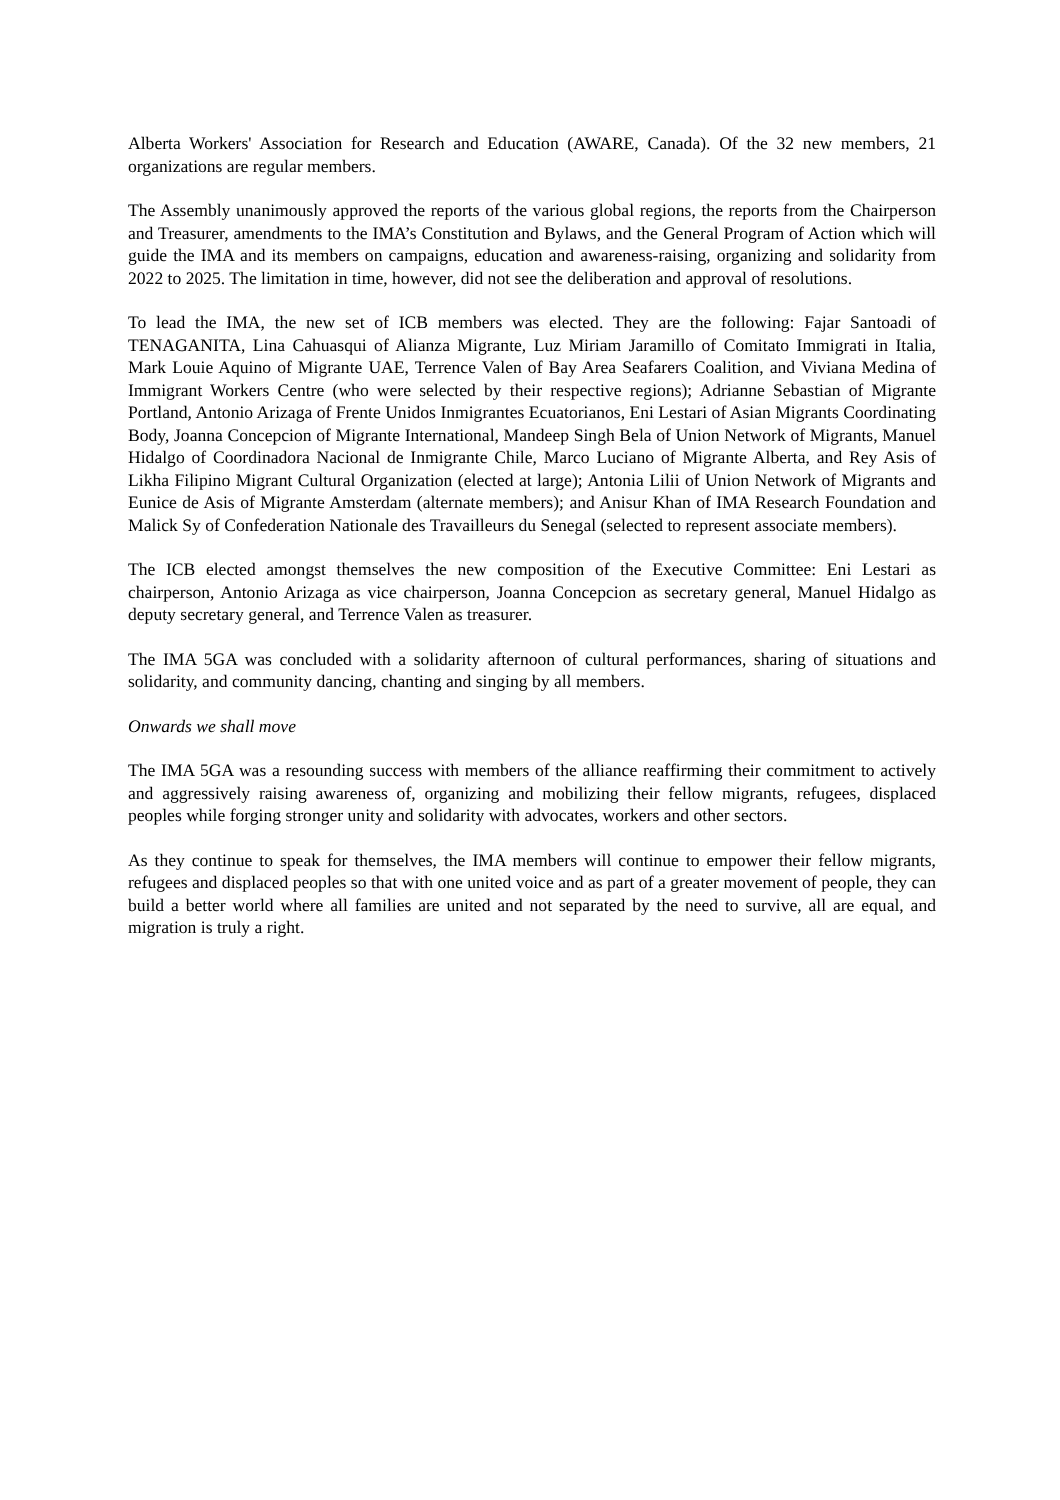Alberta Workers' Association for Research and Education (AWARE, Canada). Of the 32 new members, 21 organizations are regular members.
The Assembly unanimously approved the reports of the various global regions, the reports from the Chairperson and Treasurer, amendments to the IMA’s Constitution and Bylaws, and the General Program of Action which will guide the IMA and its members on campaigns, education and awareness-raising, organizing and solidarity from 2022 to 2025. The limitation in time, however, did not see the deliberation and approval of resolutions.
To lead the IMA, the new set of ICB members was elected. They are the following: Fajar Santoadi of TENAGANITA, Lina Cahuasqui of Alianza Migrante, Luz Miriam Jaramillo of Comitato Immigrati in Italia, Mark Louie Aquino of Migrante UAE, Terrence Valen of Bay Area Seafarers Coalition, and Viviana Medina of Immigrant Workers Centre (who were selected by their respective regions); Adrianne Sebastian of Migrante Portland, Antonio Arizaga of Frente Unidos Inmigrantes Ecuatorianos, Eni Lestari of Asian Migrants Coordinating Body, Joanna Concepcion of Migrante International, Mandeep Singh Bela of Union Network of Migrants, Manuel Hidalgo of Coordinadora Nacional de Inmigrante Chile, Marco Luciano of Migrante Alberta, and Rey Asis of Likha Filipino Migrant Cultural Organization (elected at large); Antonia Lilii of Union Network of Migrants and Eunice de Asis of Migrante Amsterdam (alternate members); and Anisur Khan of IMA Research Foundation and Malick Sy of Confederation Nationale des Travailleurs du Senegal (selected to represent associate members).
The ICB elected amongst themselves the new composition of the Executive Committee: Eni Lestari as chairperson, Antonio Arizaga as vice chairperson, Joanna Concepcion as secretary general, Manuel Hidalgo as deputy secretary general, and Terrence Valen as treasurer.
The IMA 5GA was concluded with a solidarity afternoon of cultural performances, sharing of situations and solidarity, and community dancing, chanting and singing by all members.
Onwards we shall move
The IMA 5GA was a resounding success with members of the alliance reaffirming their commitment to actively and aggressively raising awareness of, organizing and mobilizing their fellow migrants, refugees, displaced peoples while forging stronger unity and solidarity with advocates, workers and other sectors.
As they continue to speak for themselves, the IMA members will continue to empower their fellow migrants, refugees and displaced peoples so that with one united voice and as part of a greater movement of people, they can build a better world where all families are united and not separated by the need to survive, all are equal, and migration is truly a right.